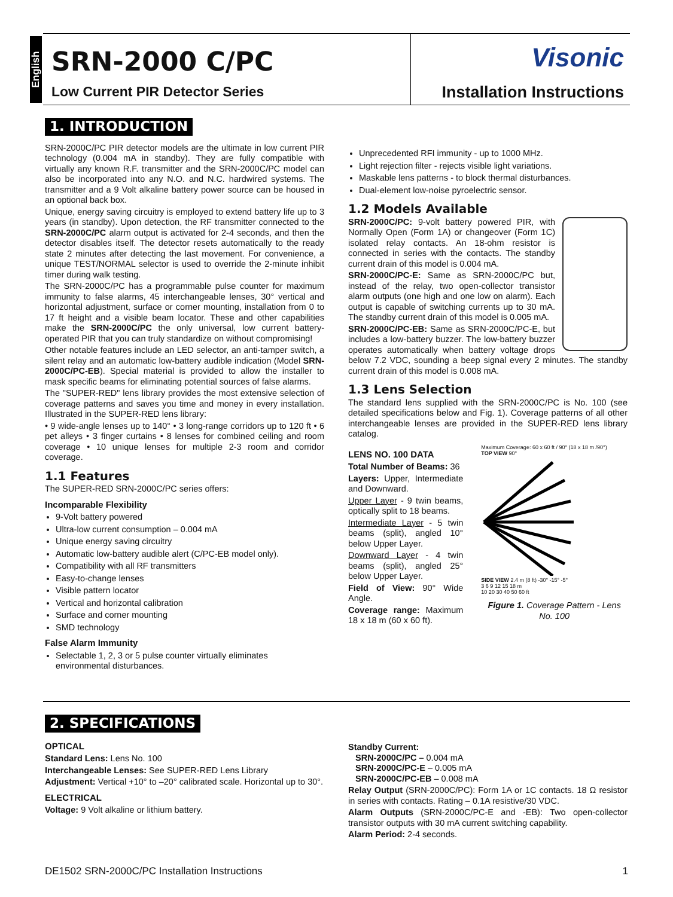English
SRN-2000 C/PC
Low Current PIR Detector Series
Visonic
Installation Instructions
1. INTRODUCTION
SRN-2000C/PC PIR detector models are the ultimate in low current PIR technology (0.004 mA in standby). They are fully compatible with virtually any known R.F. transmitter and the SRN-2000C/PC model can also be incorporated into any N.O. and N.C. hardwired systems. The transmitter and a 9 Volt alkaline battery power source can be housed in an optional back box.
Unique, energy saving circuitry is employed to extend battery life up to 3 years (in standby). Upon detection, the RF transmitter connected to the SRN-2000C/PC alarm output is activated for 2-4 seconds, and then the detector disables itself. The detector resets automatically to the ready state 2 minutes after detecting the last movement. For convenience, a unique TEST/NORMAL selector is used to override the 2-minute inhibit timer during walk testing.
The SRN-2000C/PC has a programmable pulse counter for maximum immunity to false alarms, 45 interchangeable lenses, 30° vertical and horizontal adjustment, surface or corner mounting, installation from 0 to 17 ft height and a visible beam locator. These and other capabilities make the SRN-2000C/PC the only universal, low current battery-operated PIR that you can truly standardize on without compromising!
Other notable features include an LED selector, an anti-tamper switch, a silent relay and an automatic low-battery audible indication (Model SRN-2000C/PC-EB). Special material is provided to allow the installer to mask specific beams for eliminating potential sources of false alarms.
The "SUPER-RED" lens library provides the most extensive selection of coverage patterns and saves you time and money in every installation. Illustrated in the SUPER-RED lens library:
• 9 wide-angle lenses up to 140° • 3 long-range corridors up to 120 ft • 6 pet alleys • 3 finger curtains • 8 lenses for combined ceiling and room coverage • 10 unique lenses for multiple 2-3 room and corridor coverage.
1.1 Features
The SUPER-RED SRN-2000C/PC series offers:
Incomparable Flexibility
9-Volt battery powered
Ultra-low current consumption – 0.004 mA
Unique energy saving circuitry
Automatic low-battery audible alert (C/PC-EB model only).
Compatibility with all RF transmitters
Easy-to-change lenses
Visible pattern locator
Vertical and horizontal calibration
Surface and corner mounting
SMD technology
False Alarm Immunity
Selectable 1, 2, 3 or 5 pulse counter virtually eliminates environmental disturbances.
Unprecedented RFI immunity - up to 1000 MHz.
Light rejection filter - rejects visible light variations.
Maskable lens patterns - to block thermal disturbances.
Dual-element low-noise pyroelectric sensor.
1.2 Models Available
SRN-2000C/PC: 9-volt battery powered PIR, with Normally Open (Form 1A) or changeover (Form 1C) isolated relay contacts. An 18-ohm resistor is connected in series with the contacts. The standby current drain of this model is 0.004 mA.
SRN-2000C/PC-E: Same as SRN-2000C/PC but, instead of the relay, two open-collector transistor alarm outputs (one high and one low on alarm). Each output is capable of switching currents up to 30 mA. The standby current drain of this model is 0.005 mA.
SRN-2000C/PC-EB: Same as SRN-2000C/PC-E, but includes a low-battery buzzer. The low-battery buzzer operates automatically when battery voltage drops below 7.2 VDC, sounding a beep signal every 2 minutes. The standby current drain of this model is 0.008 mA.
1.3 Lens Selection
The standard lens supplied with the SRN-2000C/PC is No. 100 (see detailed specifications below and Fig. 1). Coverage patterns of all other interchangeable lenses are provided in the SUPER-RED lens library catalog.
LENS NO. 100 DATA
Total Number of Beams: 36
Layers: Upper, Intermediate and Downward.
Upper Layer - 9 twin beams, optically split to 18 beams.
Intermediate Layer - 5 twin beams (split), angled 10° below Upper Layer.
Downward Layer - 4 twin beams (split), angled 25° below Upper Layer.
Field of View: 90° Wide Angle.
Coverage range: Maximum 18 x 18 m (60 x 60 ft).
Maximum Coverage: 60 x 60 ft / 90° (18 x 18 m /90°)
TOP VIEW 90°
SIDE VIEW 2.4 m (8 ft) -30° -15° -5°
3 6 9 12 15 18 m
10 20 30 40 50 60 ft
Figure 1. Coverage Pattern - Lens No. 100
2. SPECIFICATIONS
OPTICAL
Standard Lens: Lens No. 100
Interchangeable Lenses: See SUPER-RED Lens Library
Adjustment: Vertical +10° to –20° calibrated scale. Horizontal up to 30°.
ELECTRICAL
Voltage: 9 Volt alkaline or lithium battery.
Standby Current:
SRN-2000C/PC – 0.004 mA
SRN-2000C/PC-E – 0.005 mA
SRN-2000C/PC-EB – 0.008 mA
Relay Output (SRN-2000C/PC): Form 1A or 1C contacts. 18 Ω resistor in series with contacts. Rating – 0.1A resistive/30 VDC.
Alarm Outputs (SRN-2000C/PC-E and -EB): Two open-collector transistor outputs with 30 mA current switching capability.
Alarm Period: 2-4 seconds.
DE1502 SRN-2000C/PC Installation Instructions 1